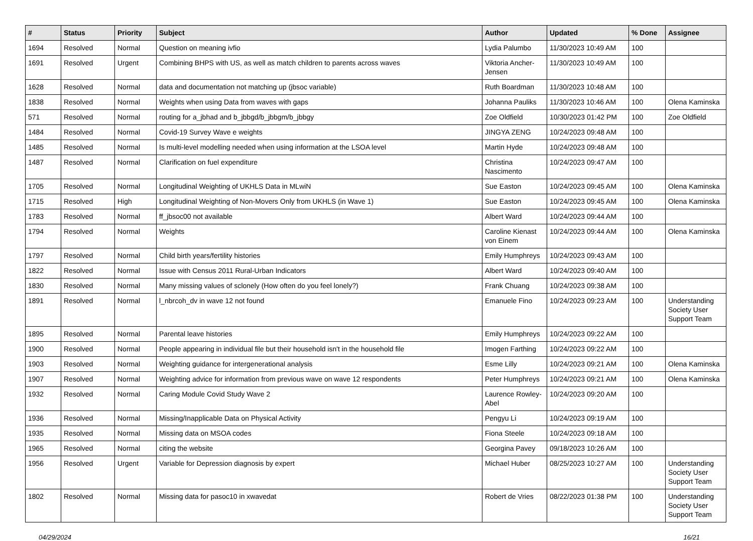| # | Status | Priority | Subject | Author | Updated | % Done | Assignee |
| --- | --- | --- | --- | --- | --- | --- | --- |
| 1694 | Resolved | Normal | Question on meaning ivfio | Lydia Palumbo | 11/30/2023 10:49 AM | 100 | |
| 1691 | Resolved | Urgent | Combining BHPS with US, as well as match children to parents across waves | Viktoria Ancher-Jensen | 11/30/2023 10:49 AM | 100 | |
| 1628 | Resolved | Normal | data and documentation not matching up (jbsoc variable) | Ruth Boardman | 11/30/2023 10:48 AM | 100 | |
| 1838 | Resolved | Normal | Weights when using Data from waves with gaps | Johanna Pauliks | 11/30/2023 10:46 AM | 100 | Olena Kaminska |
| 571 | Resolved | Normal | routing for a_jbhad and b_jbbgd/b_jbbgm/b_jbbgy | Zoe Oldfield | 10/30/2023 01:42 PM | 100 | Zoe Oldfield |
| 1484 | Resolved | Normal | Covid-19 Survey Wave e weights | JINGYA ZENG | 10/24/2023 09:48 AM | 100 | |
| 1485 | Resolved | Normal | Is multi-level modelling needed when using information at the LSOA level | Martin Hyde | 10/24/2023 09:48 AM | 100 | |
| 1487 | Resolved | Normal | Clarification on fuel expenditure | Christina Nascimento | 10/24/2023 09:47 AM | 100 | |
| 1705 | Resolved | Normal | Longitudinal Weighting of UKHLS Data in MLwiN | Sue Easton | 10/24/2023 09:45 AM | 100 | Olena Kaminska |
| 1715 | Resolved | High | Longitudinal Weighting of Non-Movers Only from UKHLS (in Wave 1) | Sue Easton | 10/24/2023 09:45 AM | 100 | Olena Kaminska |
| 1783 | Resolved | Normal | ff_jbsoc00 not available | Albert Ward | 10/24/2023 09:44 AM | 100 | |
| 1794 | Resolved | Normal | Weights | Caroline Kienast von Einem | 10/24/2023 09:44 AM | 100 | Olena Kaminska |
| 1797 | Resolved | Normal | Child birth years/fertility histories | Emily Humphreys | 10/24/2023 09:43 AM | 100 | |
| 1822 | Resolved | Normal | Issue with Census 2011 Rural-Urban Indicators | Albert Ward | 10/24/2023 09:40 AM | 100 | |
| 1830 | Resolved | Normal | Many missing values of sclonely (How often do you feel lonely?) | Frank Chuang | 10/24/2023 09:38 AM | 100 | |
| 1891 | Resolved | Normal | l_nbrcoh_dv in wave 12 not found | Emanuele Fino | 10/24/2023 09:23 AM | 100 | Understanding Society User Support Team |
| 1895 | Resolved | Normal | Parental leave histories | Emily Humphreys | 10/24/2023 09:22 AM | 100 | |
| 1900 | Resolved | Normal | People appearing in individual file but their household isn't in the household file | Imogen Farthing | 10/24/2023 09:22 AM | 100 | |
| 1903 | Resolved | Normal | Weighting guidance for intergenerational analysis | Esme Lilly | 10/24/2023 09:21 AM | 100 | Olena Kaminska |
| 1907 | Resolved | Normal | Weighting advice for information from previous wave on wave 12 respondents | Peter Humphreys | 10/24/2023 09:21 AM | 100 | Olena Kaminska |
| 1932 | Resolved | Normal | Caring Module Covid Study Wave 2 | Laurence Rowley-Abel | 10/24/2023 09:20 AM | 100 | |
| 1936 | Resolved | Normal | Missing/Inapplicable Data on Physical Activity | Pengyu Li | 10/24/2023 09:19 AM | 100 | |
| 1935 | Resolved | Normal | Missing data on MSOA codes | Fiona Steele | 10/24/2023 09:18 AM | 100 | |
| 1965 | Resolved | Normal | citing the website | Georgina Pavey | 09/18/2023 10:26 AM | 100 | |
| 1956 | Resolved | Urgent | Variable for Depression diagnosis by expert | Michael Huber | 08/25/2023 10:27 AM | 100 | Understanding Society User Support Team |
| 1802 | Resolved | Normal | Missing data for pasoc10 in xwavedat | Robert de Vries | 08/22/2023 01:38 PM | 100 | Understanding Society User Support Team |
04/29/2024 16/21